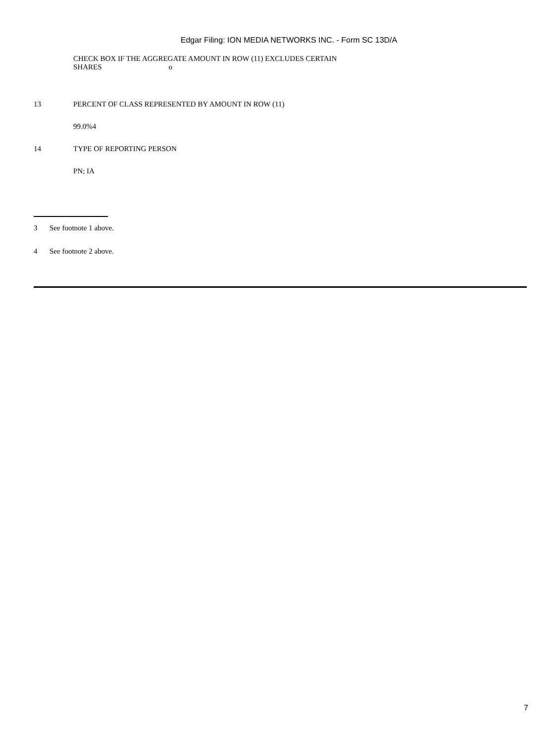Edgar Filing: ION MEDIA NETWORKS INC. - Form SC 13D/A
CHECK BOX IF THE AGGREGATE AMOUNT IN ROW (11) EXCLUDES CERTAIN
SHARES o
13 PERCENT OF CLASS REPRESENTED BY AMOUNT IN ROW (11)
99.0%<sup>4</sup>
14 TYPE OF REPORTING PERSON
PN; IA
3 See footnote 1 above.
4 See footnote 2 above.
7